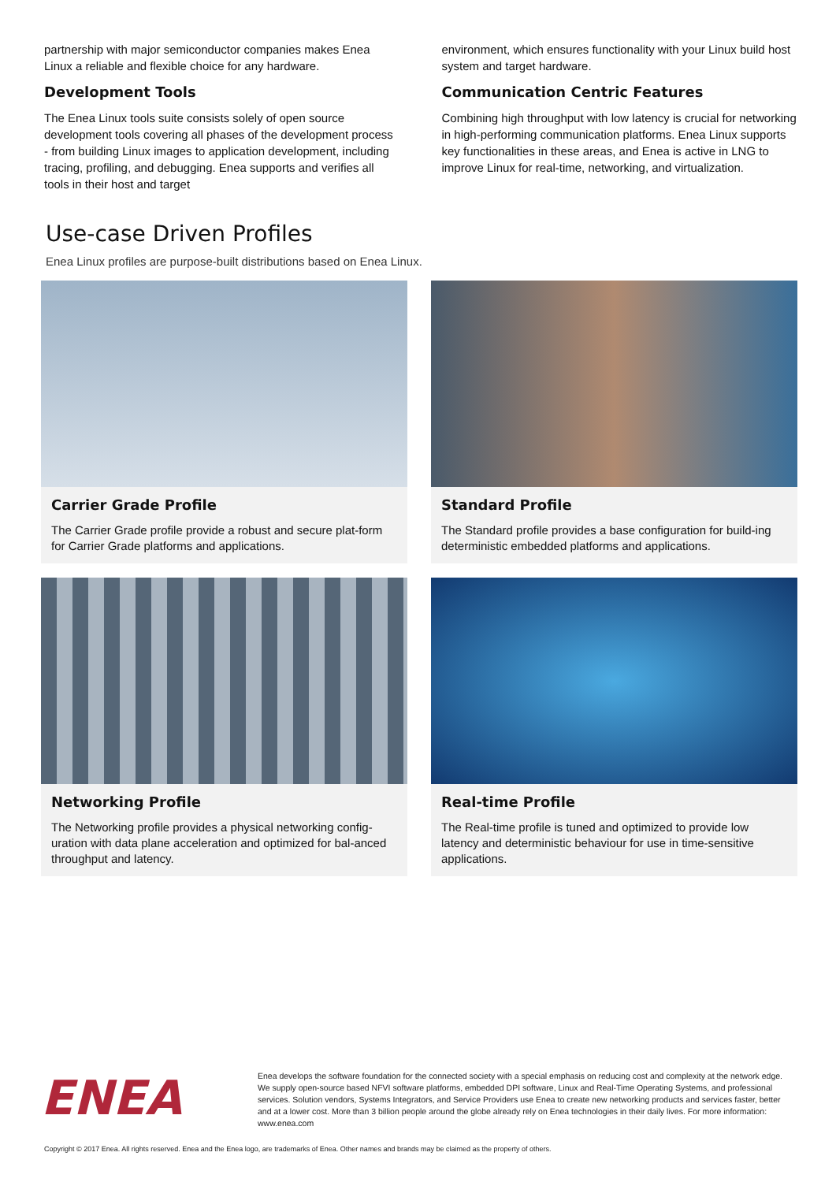partnership with major semiconductor companies makes Enea Linux a reliable and flexible choice for any hardware.
Development Tools
The Enea Linux tools suite consists solely of open source development tools covering all phases of the development process - from building Linux images to application development, including tracing, profiling, and debugging. Enea supports and verifies all tools in their host and target
environment, which ensures functionality with your Linux build host system and target hardware.
Communication Centric Features
Combining high throughput with low latency is crucial for networking in high-performing communication platforms. Enea Linux supports key functionalities in these areas, and Enea is active in LNG to improve Linux for real-time, networking, and virtualization.
Use-case Driven Profiles
Enea Linux profiles are purpose-built distributions based on Enea Linux.
Carrier Grade Profile
The Carrier Grade profile provide a robust and secure plat-form for Carrier Grade platforms and applications.
Standard Profile
The Standard profile provides a base configuration for build-ing deterministic embedded platforms and applications.
Networking Profile
The Networking profile provides a physical networking config-uration with data plane acceleration and optimized for bal-anced throughput and latency.
Real-time Profile
The Real-time profile is tuned and optimized to provide low latency and deterministic behaviour for use in time-sensitive applications.
ENEA
Enea develops the software foundation for the connected society with a special emphasis on reducing cost and complexity at the network edge. We supply open-source based NFVI software platforms, embedded DPI software, Linux and Real-Time Operating Systems, and professional services. Solution vendors, Systems Integrators, and Service Providers use Enea to create new networking products and services faster, better and at a lower cost. More than 3 billion people around the globe already rely on Enea technologies in their daily lives. For more information: www.enea.com
Copyright © 2017 Enea. All rights reserved. Enea and the Enea logo, are trademarks of Enea. Other names and brands may be claimed as the property of others.